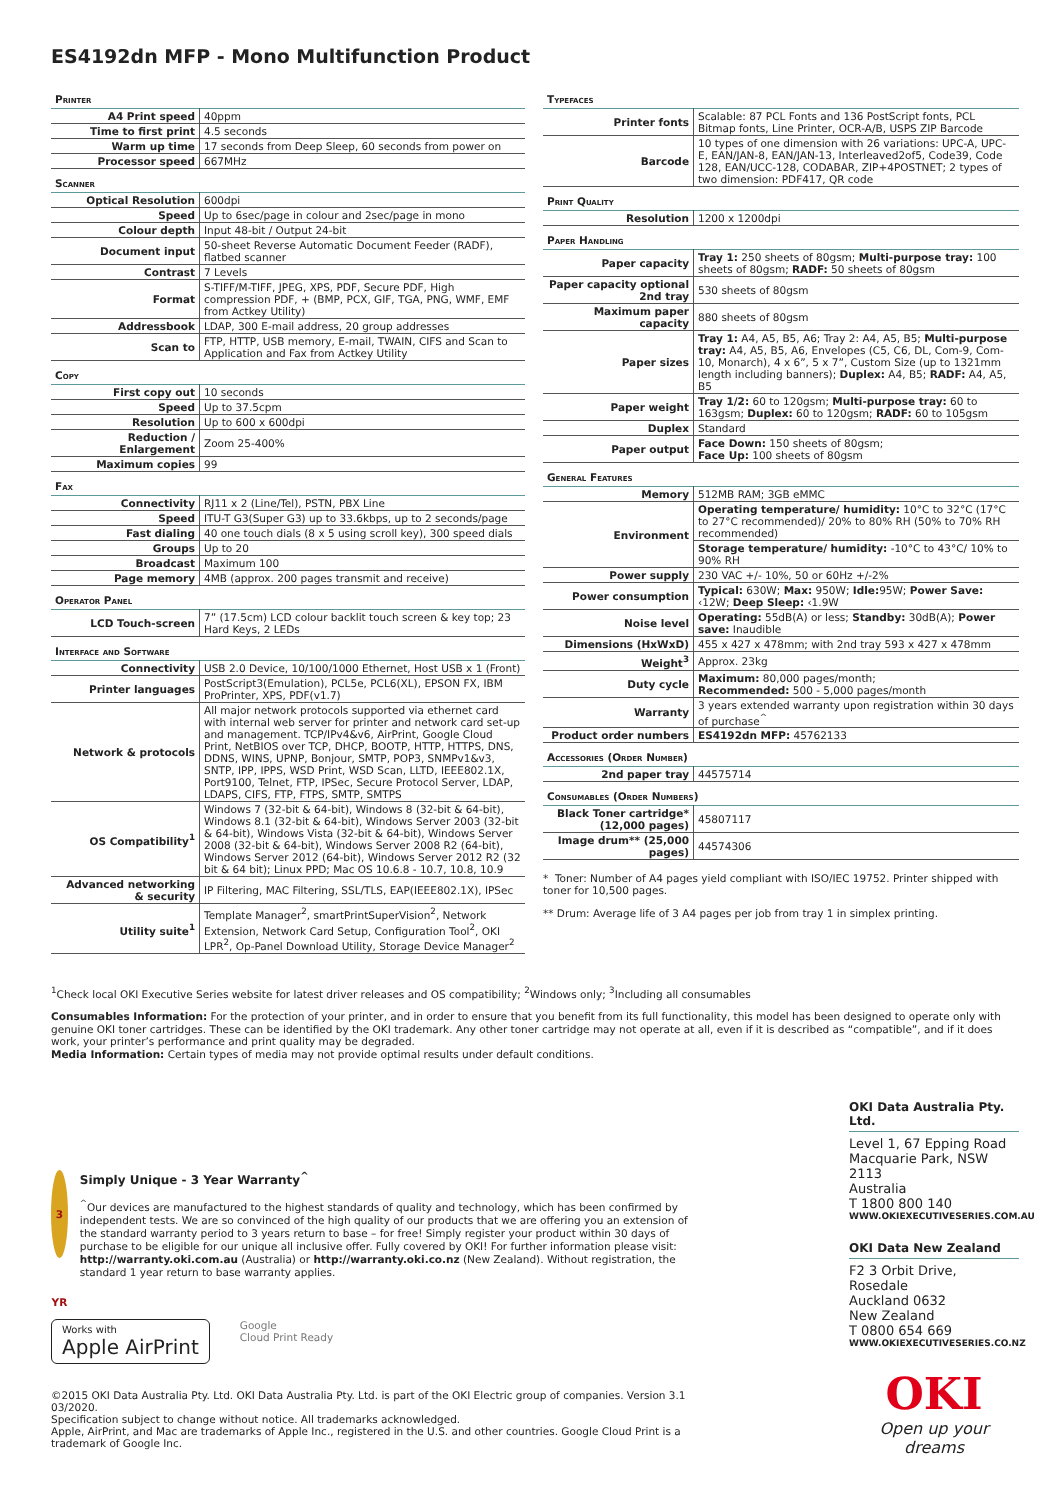ES4192dn MFP - Mono Multifunction Product
Printer
| A4 Print speed | 40ppm |
| Time to first print | 4.5 seconds |
| Warm up time | 17 seconds from Deep Sleep, 60 seconds from power on |
| Processor speed | 667MHz |
Scanner
| Optical Resolution | 600dpi |
| Speed | Up to 6sec/page in colour and 2sec/page in mono |
| Colour depth | Input 48-bit / Output 24-bit |
| Document input | 50-sheet Reverse Automatic Document Feeder (RADF), flatbed scanner |
| Contrast | 7 Levels |
| Format | S-TIFF/M-TIFF, JPEG, XPS, PDF, Secure PDF, High compression PDF, + (BMP, PCX, GIF, TGA, PNG, WMF, EMF from Actkey Utility) |
| Addressbook | LDAP, 300 E-mail address, 20 group addresses |
| Scan to | FTP, HTTP, USB memory, E-mail, TWAIN, CIFS and Scan to Application and Fax from Actkey Utility |
Copy
| First copy out | 10 seconds |
| Speed | Up to 37.5cpm |
| Resolution | Up to 600 x 600dpi |
| Reduction / Enlargement | Zoom 25-400% |
| Maximum copies | 99 |
Fax
| Connectivity | RJ11 x 2 (Line/Tel), PSTN, PBX Line |
| Speed | ITU-T G3(Super G3) up to 33.6kbps, up to 2 seconds/page |
| Fast dialing | 40 one touch dials (8 x 5 using scroll key), 300 speed dials |
| Groups | Up to 20 |
| Broadcast | Maximum 100 |
| Page memory | 4MB (approx. 200 pages transmit and receive) |
Operator Panel
| LCD Touch-screen | 7” (17.5cm) LCD colour backlit touch screen & key top; 23 Hard Keys, 2 LEDs |
Interface and Software
| Connectivity | USB 2.0 Device, 10/100/1000 Ethernet, Host USB x 1 (Front) |
| Printer languages | PostScript3(Emulation), PCL5e, PCL6(XL), EPSON FX, IBM ProPrinter, XPS, PDF(v1.7) |
| Network & protocols | All major network protocols supported via ethernet card with internal web server for printer and network card set-up and management. TCP/IPv4&v6, AirPrint, Google Cloud Print, NetBIOS over TCP, DHCP, BOOTP, HTTP, HTTPS, DNS, DDNS, WINS, UPNP, Bonjour, SMTP, POP3, SNMPv1&v3, SNTP, IPP, IPPS, WSD Print, WSD Scan, LLTD, IEEE802.1X, Port9100, Telnet, FTP, IPSec, Secure Protocol Server, LDAP, LDAPS, CIFS, FTP, FTPS, SMTP, SMTPS |
| OS Compatibility<sup>1</sup> | Windows 7 (32-bit & 64-bit), Windows 8 (32-bit & 64-bit), Windows 8.1 (32-bit & 64-bit), Windows Server 2003 (32-bit & 64-bit), Windows Vista (32-bit & 64-bit), Windows Server 2008 (32-bit & 64-bit), Windows Server 2008 R2 (64-bit), Windows Server 2012 (64-bit), Windows Server 2012 R2 (32 bit & 64 bit); Linux PPD; Mac OS 10.6.8 - 10.7, 10.8, 10.9 |
| Advanced networking & security | IP Filtering, MAC Filtering, SSL/TLS, EAP(IEEE802.1X), IPSec |
| Utility suite<sup>1</sup> | Template Manager<sup>2</sup>, smartPrintSuperVision<sup>2</sup>, Network Extension, Network Card Setup, Configuration Tool<sup>2</sup>, OKI LPR<sup>2</sup>, Op-Panel Download Utility, Storage Device Manager<sup>2</sup> |
Typefaces
| Printer fonts | Scalable: 87 PCL Fonts and 136 PostScript fonts, PCL Bitmap fonts, Line Printer, OCR-A/B, USPS ZIP Barcode |
| Barcode | 10 types of one dimension with 26 variations: UPC-A, UPC-E, EAN/JAN-8, EAN/JAN-13, Interleaved2of5, Code39, Code 128, EAN/UCC-128, CODABAR, ZIP+4POSTNET; 2 types of two dimension: PDF417, QR code |
Print Quality
| Resolution | 1200 x 1200dpi |
Paper Handling
| Paper capacity | Tray 1: 250 sheets of 80gsm; Multi-purpose tray: 100 sheets of 80gsm; RADF: 50 sheets of 80gsm |
| Paper capacity optional 2nd tray | 530 sheets of 80gsm |
| Maximum paper capacity | 880 sheets of 80gsm |
| Paper sizes | Tray 1: A4, A5, B5, A6; Tray 2: A4, A5, B5; Multi-purpose tray: A4, A5, B5, A6, Envelopes (C5, C6, DL, Com-9, Com-10, Monarch), 4 x 6”, 5 x 7”, Custom Size (up to 1321mm length including banners); Duplex: A4, B5; RADF: A4, A5, B5 |
| Paper weight | Tray 1/2: 60 to 120gsm; Multi-purpose tray: 60 to 163gsm; Duplex: 60 to 120gsm; RADF: 60 to 105gsm |
| Duplex | Standard |
| Paper output | Face Down: 150 sheets of 80gsm; Face Up: 100 sheets of 80gsm |
General Features
| Memory | 512MB RAM; 3GB eMMC |
| Environment | Operating temperature/ humidity: 10°C to 32°C (17°C to 27°C recommended)/ 20% to 80% RH (50% to 70% RH recommended) |
| | Storage temperature/ humidity: -10°C to 43°C/ 10% to 90% RH |
| Power supply | 230 VAC +/- 10%, 50 or 60Hz +/-2% |
| Power consumption | Typical: 630W; Max: 950W; Idle: 95W; Power Save: ‹12W; Deep Sleep: ‹1.9W |
| Noise level | Operating: 55dB(A) or less; Standby: 30dB(A); Power save: Inaudible |
| Dimensions (HxWxD) | 455 x 427 x 478mm; with 2nd tray 593 x 427 x 478mm |
| Weight<sup>3</sup> | Approx. 23kg |
| Duty cycle | Maximum: 80,000 pages/month; Recommended: 500 - 5,000 pages/month |
| Warranty | 3 years extended warranty upon registration within 30 days of purchase<sup>^</sup> |
| Product order numbers | ES4192dn MFP: 45762133 |
Accessories (Order Number)
| 2nd paper tray | 44575714 |
Consumables (Order Numbers)
| Black Toner cartridge* (12,000 pages) | 45807117 |
| Image drum** (25,000 pages) | 44574306 |
* Toner: Number of A4 pages yield compliant with ISO/IEC 19752. Printer shipped with toner for 10,500 pages.
** Drum: Average life of 3 A4 pages per job from tray 1 in simplex printing.
<sup>1</sup> Check local OKI Executive Series website for latest driver releases and OS compatibility; <sup>2</sup>Windows only; <sup>3</sup>Including all consumables
Consumables Information: For the protection of your printer, and in order to ensure that you benefit from its full functionality, this model has been designed to operate only with genuine OKI toner cartridges. These can be identified by the OKI trademark. Any other toner cartridge may not operate at all, even if it is described as “compatible”, and if it does work, your printer’s performance and print quality may be degraded.
Media Information: Certain types of media may not provide optimal results under default conditions.
3 YR
Simply Unique - 3 Year Warranty<sup>^</sup>
<sup>^</sup>Our devices are manufactured to the highest standards of quality and technology, which has been confirmed by independent tests. We are so convinced of the high quality of our products that we are offering you an extension of the standard warranty period to 3 years return to base – for free! Simply register your product within 30 days of purchase to be eligible for our unique all inclusive offer. Fully covered by OKI! For further information please visit: http://warranty.oki.com.au (Australia) or http://warranty.oki.co.nz (New Zealand). Without registration, the standard 1 year return to base warranty applies.
Works with
Apple AirPrint
Google
Cloud Print Ready
©2015 OKI Data Australia Pty. Ltd. OKI Data Australia Pty. Ltd. is part of the OKI Electric group of companies. Version 3.1 03/2020.
Specification subject to change without notice. All trademarks acknowledged.
Apple, AirPrint, and Mac are trademarks of Apple Inc., registered in the U.S. and other countries. Google Cloud Print is a trademark of Google Inc.
OKI Data Australia Pty. Ltd.
Level 1, 67 Epping Road
Macquarie Park, NSW 2113
Australia
T 1800 800 140
WWW.OKIEXECUTIVESERIES.COM.AU
OKI Data New Zealand
F2 3 Orbit Drive, Rosedale
Auckland 0632
New Zealand
T 0800 654 669
WWW.OKIEXECUTIVESERIES.CO.NZ
OKI
Open up your dreams